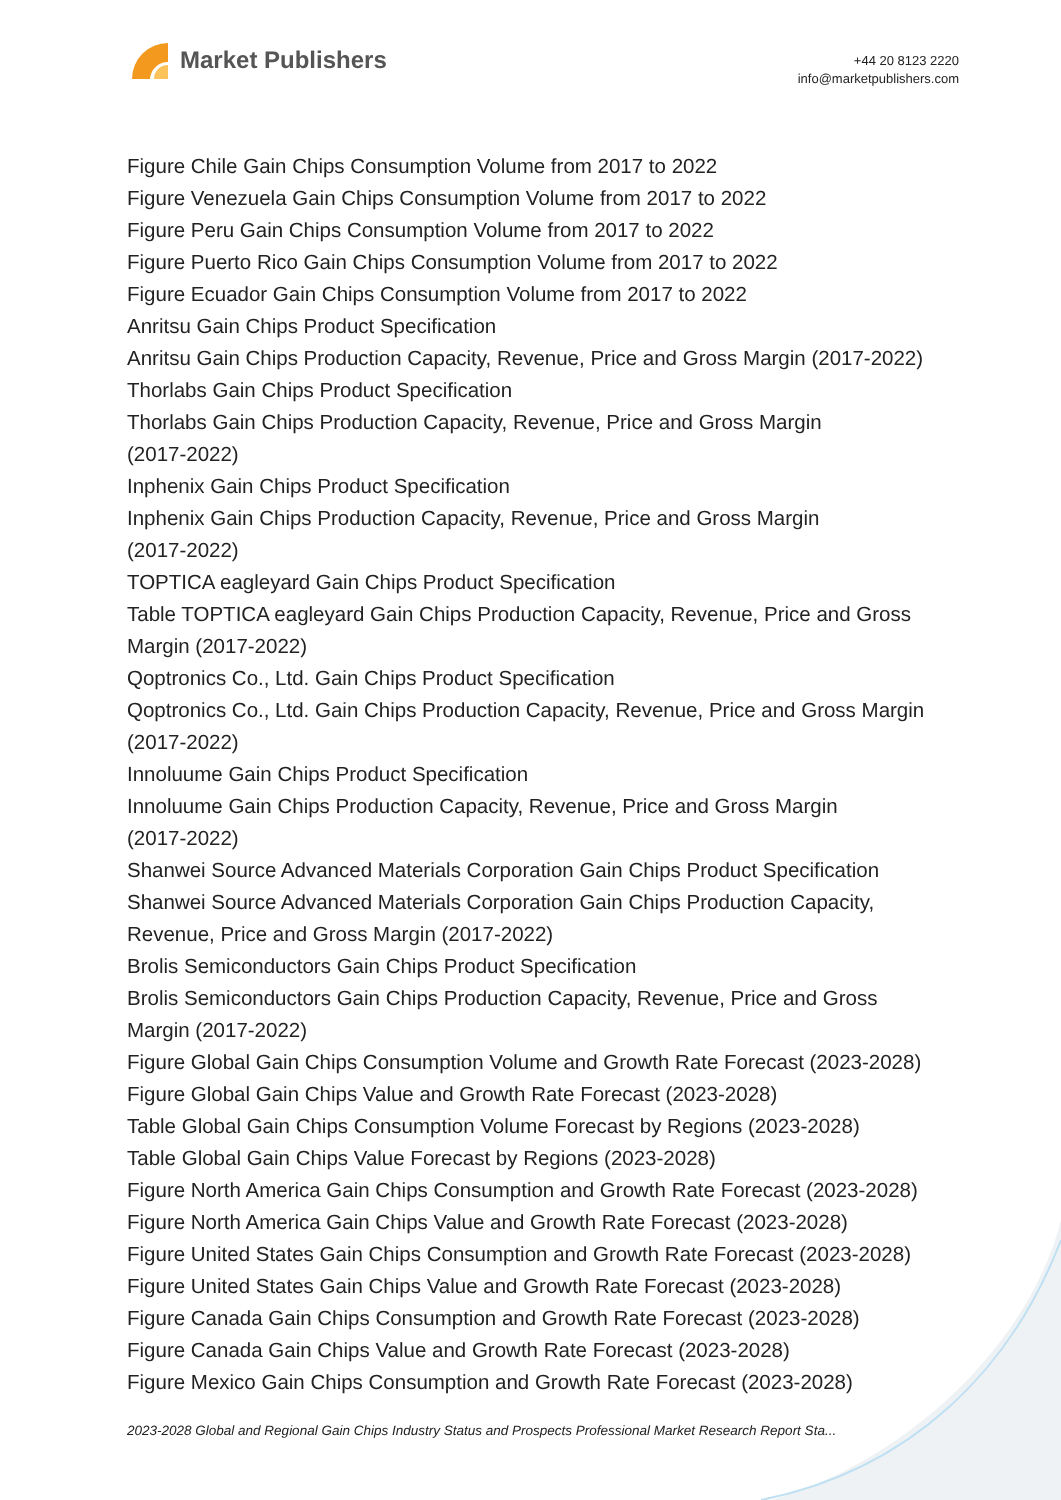Market Publishers
+44 20 8123 2220
info@marketpublishers.com
Figure Chile Gain Chips Consumption Volume from 2017 to 2022
Figure Venezuela Gain Chips Consumption Volume from 2017 to 2022
Figure Peru Gain Chips Consumption Volume from 2017 to 2022
Figure Puerto Rico Gain Chips Consumption Volume from 2017 to 2022
Figure Ecuador Gain Chips Consumption Volume from 2017 to 2022
Anritsu Gain Chips Product Specification
Anritsu Gain Chips Production Capacity, Revenue, Price and Gross Margin (2017-2022)
Thorlabs Gain Chips Product Specification
Thorlabs Gain Chips Production Capacity, Revenue, Price and Gross Margin
(2017-2022)
Inphenix Gain Chips Product Specification
Inphenix Gain Chips Production Capacity, Revenue, Price and Gross Margin
(2017-2022)
TOPTICA eagleyard Gain Chips Product Specification
Table TOPTICA eagleyard Gain Chips Production Capacity, Revenue, Price and Gross Margin (2017-2022)
Qoptronics Co., Ltd. Gain Chips Product Specification
Qoptronics Co., Ltd. Gain Chips Production Capacity, Revenue, Price and Gross Margin (2017-2022)
Innoluume Gain Chips Product Specification
Innoluume Gain Chips Production Capacity, Revenue, Price and Gross Margin
(2017-2022)
Shanwei Source Advanced Materials Corporation Gain Chips Product Specification
Shanwei Source Advanced Materials Corporation Gain Chips Production Capacity,
Revenue, Price and Gross Margin (2017-2022)
Brolis Semiconductors Gain Chips Product Specification
Brolis Semiconductors Gain Chips Production Capacity, Revenue, Price and Gross
Margin (2017-2022)
Figure Global Gain Chips Consumption Volume and Growth Rate Forecast (2023-2028)
Figure Global Gain Chips Value and Growth Rate Forecast (2023-2028)
Table Global Gain Chips Consumption Volume Forecast by Regions (2023-2028)
Table Global Gain Chips Value Forecast by Regions (2023-2028)
Figure North America Gain Chips Consumption and Growth Rate Forecast (2023-2028)
Figure North America Gain Chips Value and Growth Rate Forecast (2023-2028)
Figure United States Gain Chips Consumption and Growth Rate Forecast (2023-2028)
Figure United States Gain Chips Value and Growth Rate Forecast (2023-2028)
Figure Canada Gain Chips Consumption and Growth Rate Forecast (2023-2028)
Figure Canada Gain Chips Value and Growth Rate Forecast (2023-2028)
Figure Mexico Gain Chips Consumption and Growth Rate Forecast (2023-2028)
2023-2028 Global and Regional Gain Chips Industry Status and Prospects Professional Market Research Report Sta...